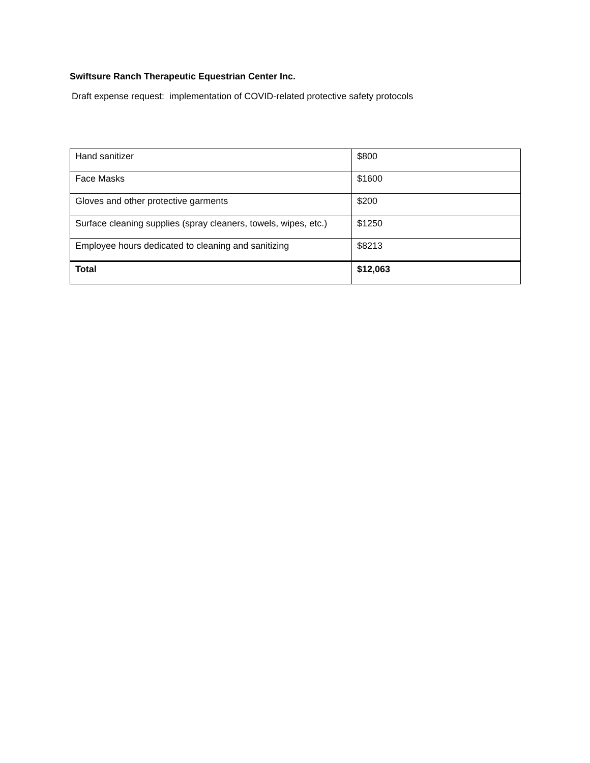Swiftsure Ranch Therapeutic Equestrian Center Inc.
Draft expense request: implementation of COVID-related protective safety protocols
| Hand sanitizer | $800 |
| Face Masks | $1600 |
| Gloves and other protective garments | $200 |
| Surface cleaning supplies (spray cleaners, towels, wipes, etc.) | $1250 |
| Employee hours dedicated to cleaning and sanitizing | $8213 |
| Total | $12,063 |